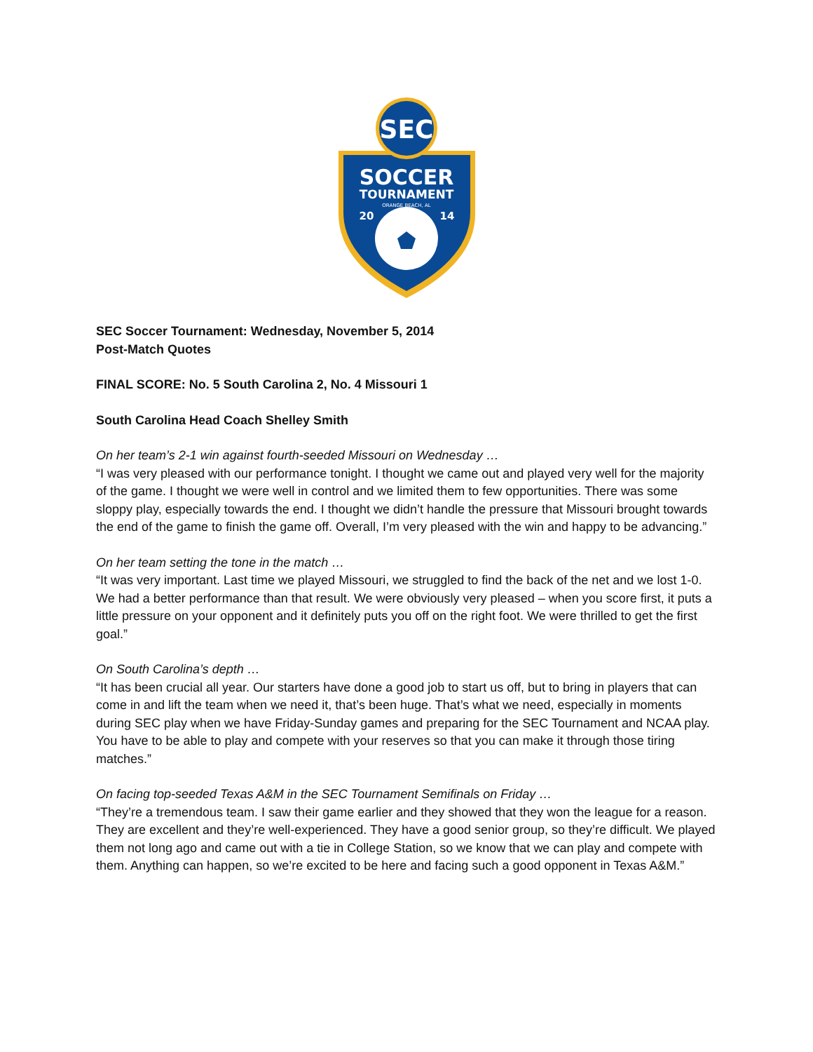SEC
SOCCER
TOURNAMENT
ORANGE BEACH, AL
20
14
SEC Soccer Tournament: Wednesday, November 5, 2014
Post-Match Quotes
FINAL SCORE: No. 5 South Carolina 2, No. 4 Missouri 1
South Carolina Head Coach Shelley Smith
On her team’s 2-1 win against fourth-seeded Missouri on Wednesday …
“I was very pleased with our performance tonight. I thought we came out and played very well for the majority of the game. I thought we were well in control and we limited them to few opportunities. There was some sloppy play, especially towards the end. I thought we didn’t handle the pressure that Missouri brought towards the end of the game to finish the game off. Overall, I’m very pleased with the win and happy to be advancing.”
On her team setting the tone in the match …
“It was very important. Last time we played Missouri, we struggled to find the back of the net and we lost 1-0. We had a better performance than that result. We were obviously very pleased – when you score first, it puts a little pressure on your opponent and it definitely puts you off on the right foot. We were thrilled to get the first goal.”
On South Carolina’s depth …
“It has been crucial all year. Our starters have done a good job to start us off, but to bring in players that can come in and lift the team when we need it, that’s been huge. That’s what we need, especially in moments during SEC play when we have Friday-Sunday games and preparing for the SEC Tournament and NCAA play. You have to be able to play and compete with your reserves so that you can make it through those tiring matches.”
On facing top-seeded Texas A&M in the SEC Tournament Semifinals on Friday …
“They’re a tremendous team. I saw their game earlier and they showed that they won the league for a reason. They are excellent and they’re well-experienced. They have a good senior group, so they’re difficult. We played them not long ago and came out with a tie in College Station, so we know that we can play and compete with them. Anything can happen, so we’re excited to be here and facing such a good opponent in Texas A&M.”